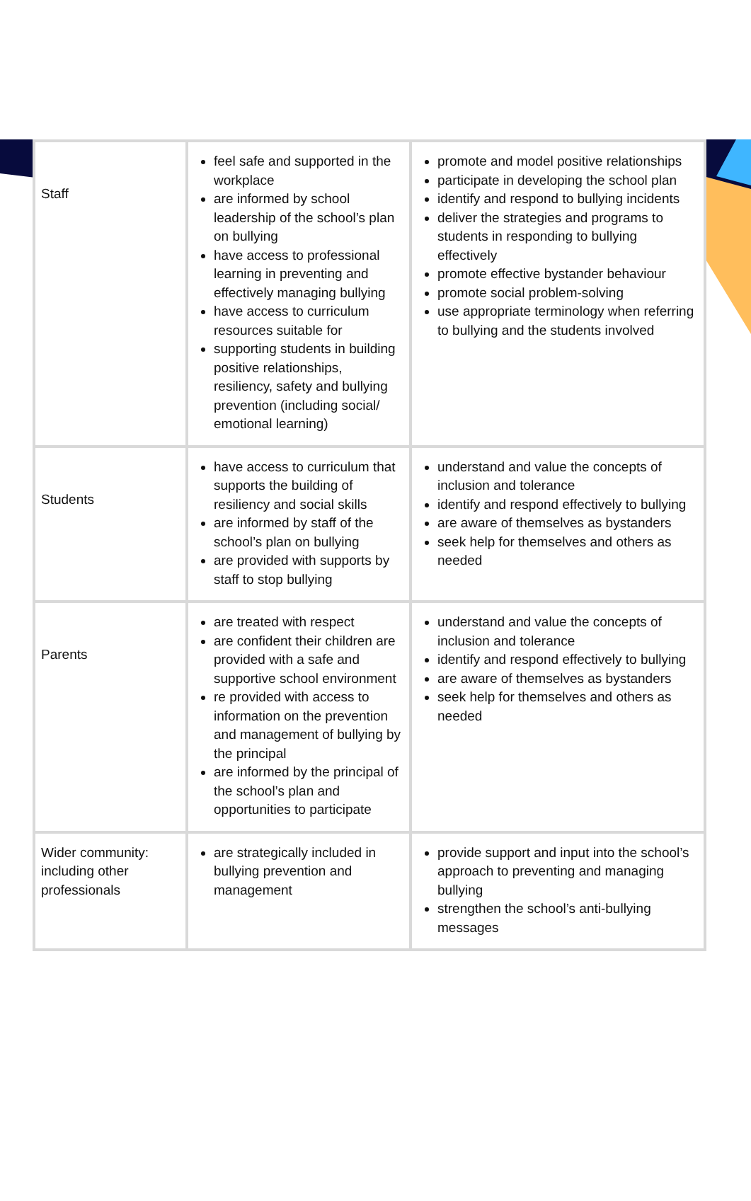| Staff | feel safe and supported in the workplace are informed by school leadership of the school’s plan on bullying have access to professional learning in preventing and effectively managing bullying have access to curriculum resources suitable for supporting students in building positive relationships, resiliency, safety and bullying prevention (including social/ emotional learning) | promote and model positive relationships participate in developing the school plan identify and respond to bullying incidents deliver the strategies and programs to students in responding to bullying effectively promote effective bystander behaviour promote social problem-solving use appropriate terminology when referring to bullying and the students involved |
| Students | have access to curriculum that supports the building of resiliency and social skills are informed by staff of the school’s plan on bullying are provided with supports by staff to stop bullying | understand and value the concepts of inclusion and tolerance identify and respond effectively to bullying are aware of themselves as bystanders seek help for themselves and others as needed |
| Parents | are treated with respect are confident their children are provided with a safe and supportive school environment re provided with access to information on the prevention and management of bullying by the principal are informed by the principal of the school’s plan and opportunities to participate | understand and value the concepts of inclusion and tolerance identify and respond effectively to bullying are aware of themselves as bystanders seek help for themselves and others as needed |
| Wider community: including other professionals | are strategically included in bullying prevention and management | provide support and input into the school’s approach to preventing and managing bullying strengthen the school’s anti-bullying messages |